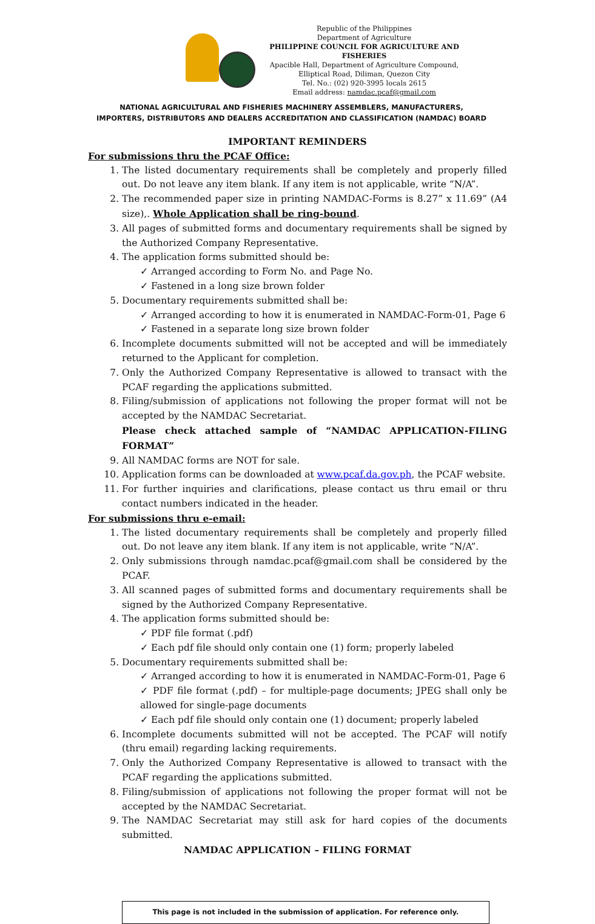Republic of the Philippines
Department of Agriculture
PHILIPPINE COUNCIL FOR AGRICULTURE AND FISHERIES
Apacible Hall, Department of Agriculture Compound,
Elliptical Road, Diliman, Quezon City
Tel. No.: (02) 920-3995 locals 2615
Email address: namdac.pcaf@gmail.com
NATIONAL AGRICULTURAL AND FISHERIES MACHINERY ASSEMBLERS, MANUFACTURERS,
IMPORTERS, DISTRIBUTORS AND DEALERS ACCREDITATION AND CLASSIFICATION (NAMDAC) BOARD
IMPORTANT REMINDERS
For submissions thru the PCAF Office:
1. The listed documentary requirements shall be completely and properly filled out. Do not leave any item blank. If any item is not applicable, write “N/A”.
2. The recommended paper size in printing NAMDAC-Forms is 8.27” x 11.69” (A4 size),. Whole Application shall be ring-bound.
3. All pages of submitted forms and documentary requirements shall be signed by the Authorized Company Representative.
4. The application forms submitted should be:
✓ Arranged according to Form No. and Page No.
✓ Fastened in a long size brown folder
5. Documentary requirements submitted shall be:
✓ Arranged according to how it is enumerated in NAMDAC-Form-01, Page 6
✓ Fastened in a separate long size brown folder
6. Incomplete documents submitted will not be accepted and will be immediately returned to the Applicant for completion.
7. Only the Authorized Company Representative is allowed to transact with the PCAF regarding the applications submitted.
8. Filing/submission of applications not following the proper format will not be accepted by the NAMDAC Secretariat.
Please check attached sample of “NAMDAC APPLICATION-FILING FORMAT”
9. All NAMDAC forms are NOT for sale.
10. Application forms can be downloaded at www.pcaf.da.gov.ph, the PCAF website.
11. For further inquiries and clarifications, please contact us thru email or thru contact numbers indicated in the header.
For submissions thru e-email:
1. The listed documentary requirements shall be completely and properly filled out. Do not leave any item blank. If any item is not applicable, write “N/A”.
2. Only submissions through namdac.pcaf@gmail.com shall be considered by the PCAF.
3. All scanned pages of submitted forms and documentary requirements shall be signed by the Authorized Company Representative.
4. The application forms submitted should be:
✓ PDF file format (.pdf)
✓ Each pdf file should only contain one (1) form; properly labeled
5. Documentary requirements submitted shall be:
✓ Arranged according to how it is enumerated in NAMDAC-Form-01, Page 6
✓ PDF file format (.pdf) – for multiple-page documents; JPEG shall only be allowed for single-page documents
✓ Each pdf file should only contain one (1) document; properly labeled
6. Incomplete documents submitted will not be accepted. The PCAF will notify (thru email) regarding lacking requirements.
7. Only the Authorized Company Representative is allowed to transact with the PCAF regarding the applications submitted.
8. Filing/submission of applications not following the proper format will not be accepted by the NAMDAC Secretariat.
9. The NAMDAC Secretariat may still ask for hard copies of the documents submitted.
NAMDAC APPLICATION – FILING FORMAT
This page is not included in the submission of application. For reference only.